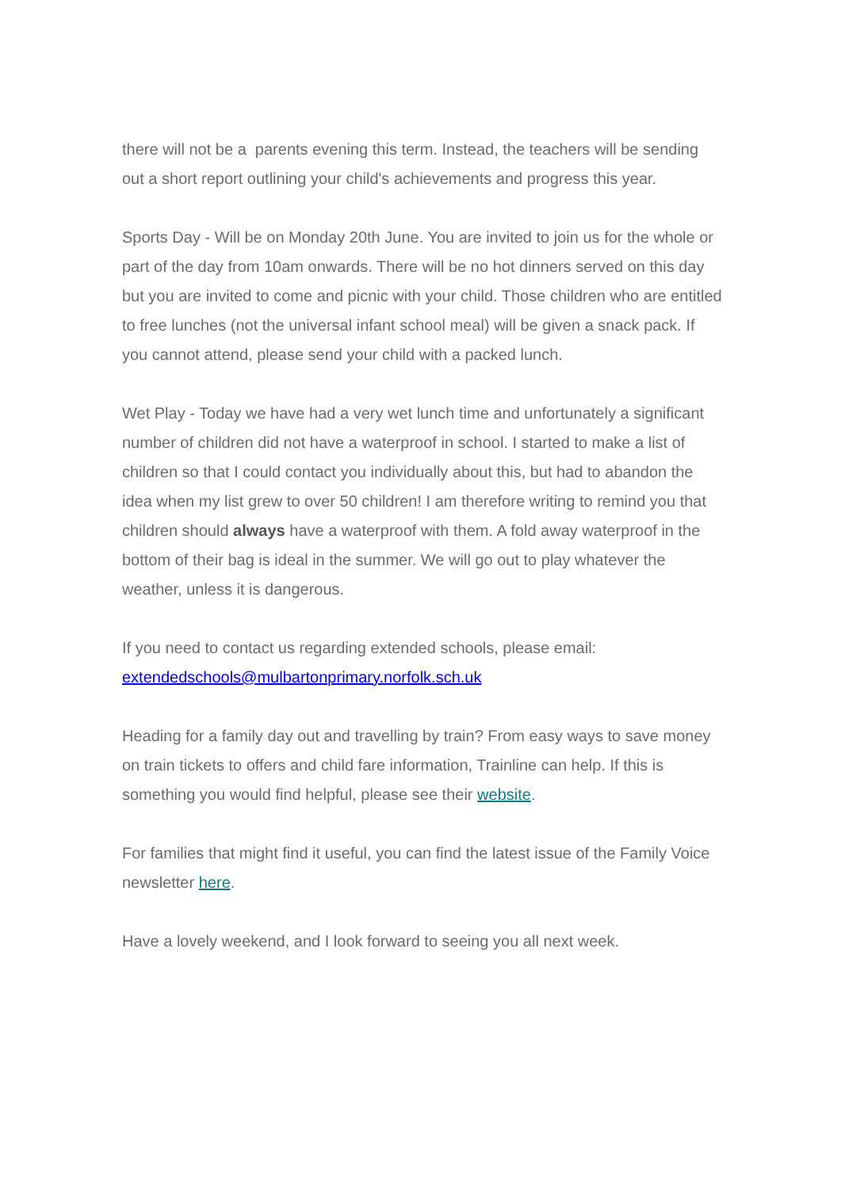there will not be a parents evening this term. Instead, the teachers will be sending out a short report outlining your child's achievements and progress this year.
Sports Day - Will be on Monday 20th June. You are invited to join us for the whole or part of the day from 10am onwards. There will be no hot dinners served on this day but you are invited to come and picnic with your child. Those children who are entitled to free lunches (not the universal infant school meal) will be given a snack pack. If you cannot attend, please send your child with a packed lunch.
Wet Play - Today we have had a very wet lunch time and unfortunately a significant number of children did not have a waterproof in school. I started to make a list of children so that I could contact you individually about this, but had to abandon the idea when my list grew to over 50 children! I am therefore writing to remind you that children should always have a waterproof with them. A fold away waterproof in the bottom of their bag is ideal in the summer. We will go out to play whatever the weather, unless it is dangerous.
If you need to contact us regarding extended schools, please email: extendedschools@mulbartonprimary.norfolk.sch.uk
Heading for a family day out and travelling by train? From easy ways to save money on train tickets to offers and child fare information, Trainline can help. If this is something you would find helpful, please see their website.
For families that might find it useful, you can find the latest issue of the Family Voice newsletter here.
Have a lovely weekend, and I look forward to seeing you all next week.